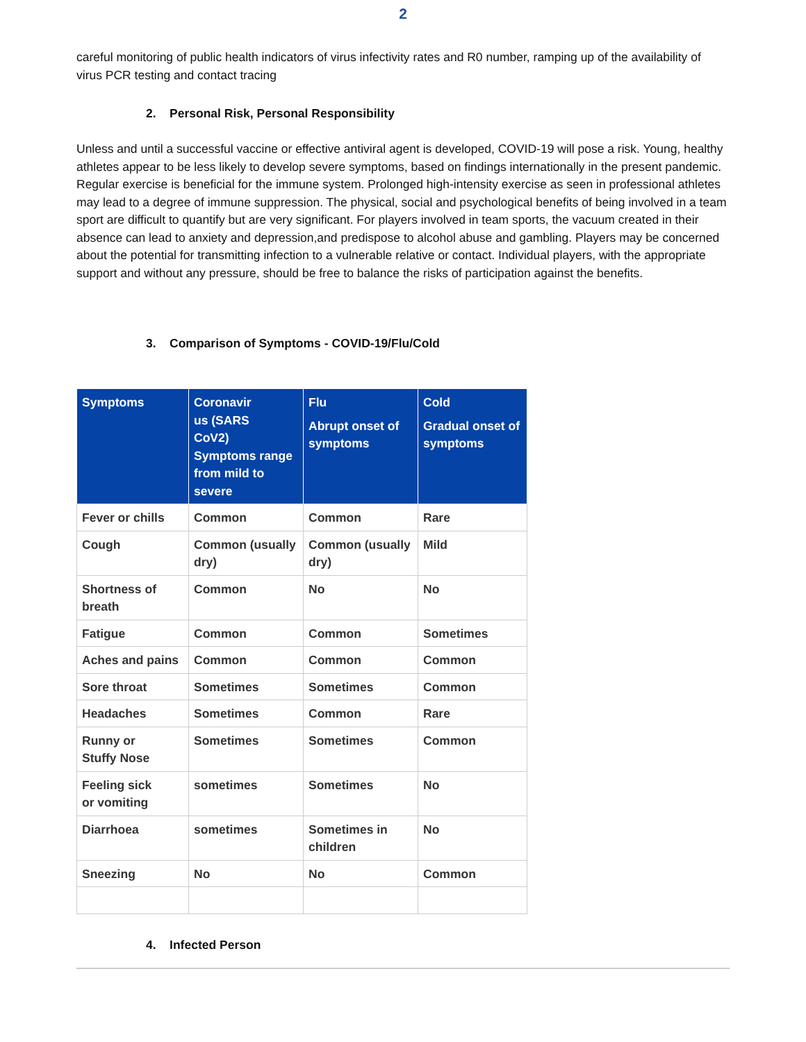2
careful monitoring of public health indicators of virus infectivity rates and R0 number, ramping up of the availability of virus PCR testing and contact tracing
2. Personal Risk, Personal Responsibility
Unless and until a successful vaccine or effective antiviral agent is developed, COVID-19 will pose a risk. Young, healthy athletes appear to be less likely to develop severe symptoms, based on findings internationally in the present pandemic. Regular exercise is beneficial for the immune system. Prolonged high-intensity exercise as seen in professional athletes may lead to a degree of immune suppression. The physical, social and psychological benefits of being involved in a team sport are difficult to quantify but are very significant. For players involved in team sports, the vacuum created in their absence can lead to anxiety and depression,and predispose to alcohol abuse and gambling. Players may be concerned about the potential for transmitting infection to a vulnerable relative or contact. Individual players, with the appropriate support and without any pressure, should be free to balance the risks of participation against the benefits.
3. Comparison of Symptoms - COVID-19/Flu/Cold
| Symptoms | Coronavir us (SARS CoV2) Symptoms range from mild to severe | Flu Abrupt onset of symptoms | Cold Gradual onset of symptoms |
| --- | --- | --- | --- |
| Fever or chills | Common | Common | Rare |
| Cough | Common (usually dry) | Common (usually dry) | Mild |
| Shortness of breath | Common | No | No |
| Fatigue | Common | Common | Sometimes |
| Aches and pains | Common | Common | Common |
| Sore throat | Sometimes | Sometimes | Common |
| Headaches | Sometimes | Common | Rare |
| Runny or Stuffy Nose | Sometimes | Sometimes | Common |
| Feeling sick or vomiting | sometimes | Sometimes | No |
| Diarrhoea | sometimes | Sometimes in children | No |
| Sneezing | No | No | Common |
4. Infected Person